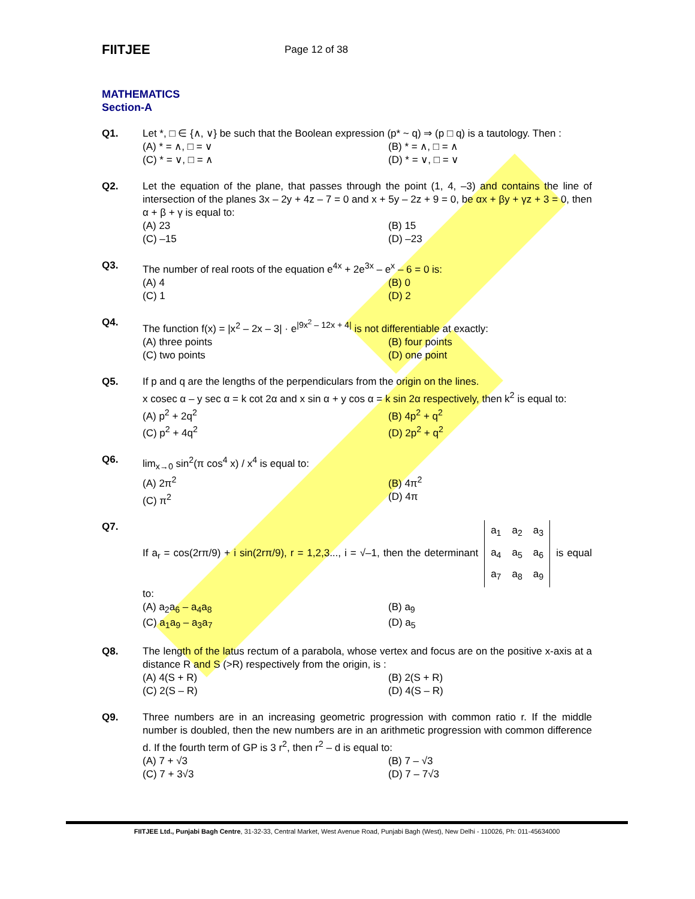FIITJEE
Page 12 of 38
MATHEMATICS
Section-A
Q1. Let *, □ ∈ {∧, ∨} be such that the Boolean expression (p* ~ q) ⇒ (p □ q) is a tautology. Then :
(A) * = ∧, □ = ∨
(B) * = ∧, □ = ∧
(C) * = ∨, □ = ∧
(D) * = ∨, □ = ∨
Q2. Let the equation of the plane, that passes through the point (1, 4, –3) and contains the line of intersection of the planes 3x – 2y + 4z – 7 = 0 and x + 5y – 2z + 9 = 0, be αx + βy + γz + 3 = 0, then α + β + γ is equal to:
(A) 23
(B) 15
(C) –15
(D) –23
Q3. The number of real roots of the equation e<sup>4x</sup> + 2e<sup>3x</sup> – e<sup>x</sup> – 6 = 0 is:
(A) 4
(B) 0
(C) 1
(D) 2
Q4. The function f(x) = |x<sup>2</sup> – 2x – 3| · e<sup>|9x<sup>2</sup> – 12x + 4|</sup> is not differentiable at exactly:
(A) three points
(B) four points
(C) two points
(D) one point
Q5. If p and q are the lengths of the perpendiculars from the origin on the lines.
x cosec α – y sec α = k cot 2α and x sin α + y cos α = k sin 2α respectively, then k<sup>2</sup> is equal to:
(A) p<sup>2</sup> + 2q<sup>2</sup>
(B) 4p<sup>2</sup> + q<sup>2</sup>
(C) p<sup>2</sup> + 4q<sup>2</sup>
(D) 2p<sup>2</sup> + q<sup>2</sup>
Q6. lim<sub>x→0</sub> sin<sup>2</sup>(π cos<sup>4</sup> x) / x<sup>4</sup> is equal to:
(A) 2π<sup>2</sup>
(B) 4π<sup>2</sup>
(C) π<sup>2</sup>
(D) 4π
Q7. If a<sub>r</sub> = cos(2rπ/9) + i sin(2rπ/9), r = 1,2,3..., i = √–1, then the determinant
| a<sub>1</sub> | a<sub>2</sub> | a<sub>3</sub> |
| a<sub>4</sub> | a<sub>5</sub> | a<sub>6</sub> |
| a<sub>7</sub> | a<sub>8</sub> | a<sub>9</sub> |
is equal to:
(A) a<sub>2</sub>a<sub>6</sub> – a<sub>4</sub>a<sub>8</sub>
(B) a<sub>9</sub>
(C) a<sub>1</sub>a<sub>9</sub> – a<sub>3</sub>a<sub>7</sub>
(D) a<sub>5</sub>
Q8. The length of the latus rectum of a parabola, whose vertex and focus are on the positive x-axis at a distance R and S (>R) respectively from the origin, is :
(A) 4(S + R)
(B) 2(S + R)
(C) 2(S – R)
(D) 4(S – R)
Q9. Three numbers are in an increasing geometric progression with common ratio r. If the middle number is doubled, then the new numbers are in an arithmetic progression with common difference d. If the fourth term of GP is 3 r<sup>2</sup>, then r<sup>2</sup> – d is equal to:
(A) 7 + √3
(B) 7 – √3
(C) 7 + 3√3
(D) 7 – 7√3
FIITJEE Ltd., Punjabi Bagh Centre, 31-32-33, Central Market, West Avenue Road, Punjabi Bagh (West), New Delhi - 110026, Ph: 011-45634000